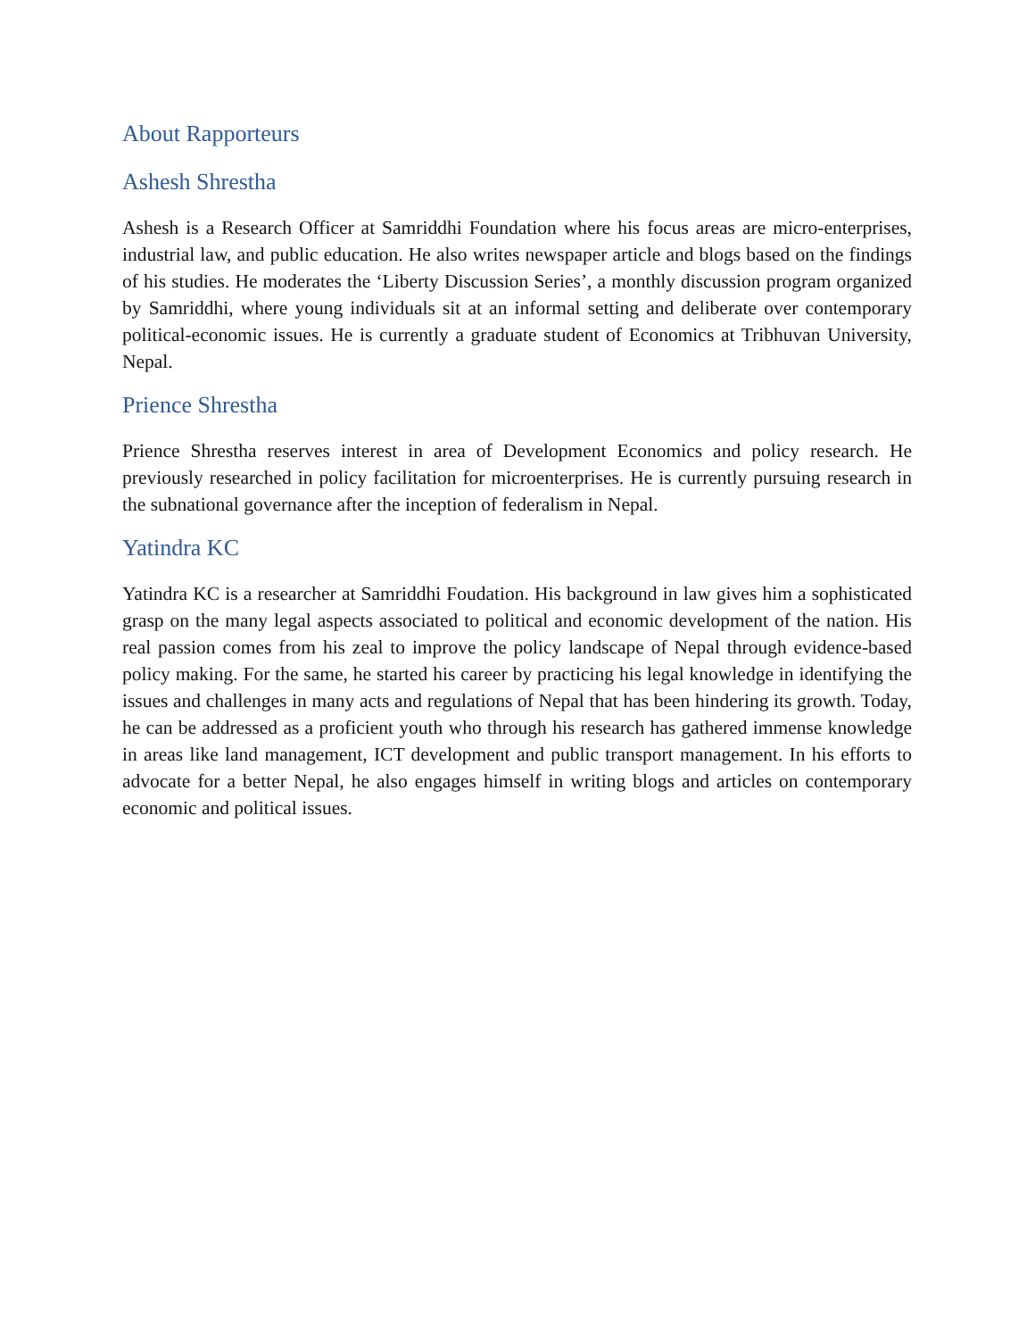About Rapporteurs
Ashesh Shrestha
Ashesh is a Research Officer at Samriddhi Foundation where his focus areas are micro-enterprises, industrial law, and public education. He also writes newspaper article and blogs based on the findings of his studies. He moderates the ‘Liberty Discussion Series’, a monthly discussion program organized by Samriddhi, where young individuals sit at an informal setting and deliberate over contemporary political-economic issues. He is currently a graduate student of Economics at Tribhuvan University, Nepal.
Prience Shrestha
Prience Shrestha reserves interest in area of Development Economics and policy research. He previously researched in policy facilitation for microenterprises. He is currently pursuing research in the subnational governance after the inception of federalism in Nepal.
Yatindra KC
Yatindra KC is a researcher at Samriddhi Foudation. His background in law gives him a sophisticated grasp on the many legal aspects associated to political and economic development of the nation. His real passion comes from his zeal to improve the policy landscape of Nepal through evidence-based policy making. For the same, he started his career by practicing his legal knowledge in identifying the issues and challenges in many acts and regulations of Nepal that has been hindering its growth. Today, he can be addressed as a proficient youth who through his research has gathered immense knowledge in areas like land management, ICT development and public transport management. In his efforts to advocate for a better Nepal, he also engages himself in writing blogs and articles on contemporary economic and political issues.